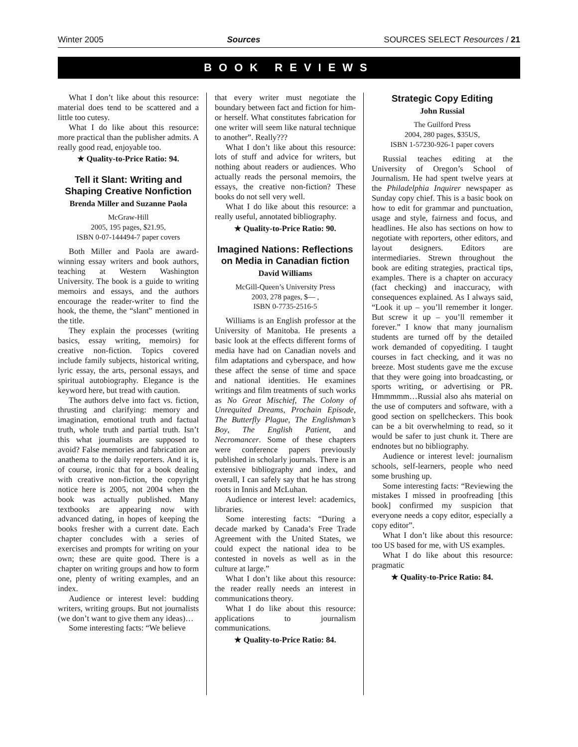Winter 2005 Sources SOURCES SELECT Resources / 21
BOOK REVIEWS
What I don’t like about this resource: material does tend to be scattered and a little too cutesy.
What I do like about this resource: more practical than the publisher admits. A really good read, enjoyable too.
★ Quality-to-Price Ratio: 94.
Tell it Slant: Writing and Shaping Creative Nonfiction
Brenda Miller and Suzanne Paola
McGraw-Hill
2005, 195 pages, $21.95,
ISBN 0-07-144494-7 paper covers
Both Miller and Paola are award-winning essay writers and book authors, teaching at Western Washington University. The book is a guide to writing memoirs and essays, and the authors encourage the reader-writer to find the hook, the theme, the “slant” mentioned in the title.
They explain the processes (writing basics, essay writing, memoirs) for creative non-fiction. Topics covered include family subjects, historical writing, lyric essay, the arts, personal essays, and spiritual autobiography. Elegance is the keyword here, but tread with caution.
The authors delve into fact vs. fiction, thrusting and clarifying: memory and imagination, emotional truth and factual truth, whole truth and partial truth. Isn’t this what journalists are supposed to avoid? False memories and fabrication are anathema to the daily reporters. And it is, of course, ironic that for a book dealing with creative non-fiction, the copyright notice here is 2005, not 2004 when the book was actually published. Many textbooks are appearing now with advanced dating, in hopes of keeping the books fresher with a current date. Each chapter concludes with a series of exercises and prompts for writing on your own; these are quite good. There is a chapter on writing groups and how to form one, plenty of writing examples, and an index.
Audience or interest level: budding writers, writing groups. But not journalists (we don’t want to give them any ideas)…
Some interesting facts: “We believe
that every writer must negotiate the boundary between fact and fiction for him- or herself. What constitutes fabrication for one writer will seem like natural technique to another”. Really???
What I don’t like about this resource: lots of stuff and advice for writers, but nothing about readers or audiences. Who actually reads the personal memoirs, the essays, the creative non-fiction? These books do not sell very well.
What I do like about this resource: a really useful, annotated bibliography.
★ Quality-to-Price Ratio: 90.
Imagined Nations: Reflections on Media in Canadian fiction
David Williams
McGill-Queen’s University Press
2003, 278 pages, $— ,
ISBN 0-7735-2516-5
Williams is an English professor at the University of Manitoba. He presents a basic look at the effects different forms of media have had on Canadian novels and film adaptations and cyberspace, and how these affect the sense of time and space and national identities. He examines writings and film treatments of such works as No Great Mischief, The Colony of Unrequited Dreams, Prochain Episode, The Butterfly Plague, The Englishman’s Boy, The English Patient, and Necromancer. Some of these chapters were conference papers previously published in scholarly journals. There is an extensive bibliography and index, and overall, I can safely say that he has strong roots in Innis and McLuhan.
Audience or interest level: academics, libraries.
Some interesting facts: “During a decade marked by Canada’s Free Trade Agreement with the United States, we could expect the national idea to be contested in novels as well as in the culture at large.”
What I don’t like about this resource: the reader really needs an interest in communications theory.
What I do like about this resource: applications to journalism communications.
★ Quality-to-Price Ratio: 84.
Strategic Copy Editing
John Russial
The Guilford Press
2004, 280 pages, $35US,
ISBN 1-57230-926-1 paper covers
Russial teaches editing at the University of Oregon’s School of Journalism. He had spent twelve years at the Philadelphia Inquirer newspaper as Sunday copy chief. This is a basic book on how to edit for grammar and punctuation, usage and style, fairness and focus, and headlines. He also has sections on how to negotiate with reporters, other editors, and layout designers. Editors are intermediaries. Strewn throughout the book are editing strategies, practical tips, examples. There is a chapter on accuracy (fact checking) and inaccuracy, with consequences explained. As I always said, “Look it up – you’ll remember it longer. But screw it up – you’ll remember it forever.” I know that many journalism students are turned off by the detailed work demanded of copyediting. I taught courses in fact checking, and it was no breeze. Most students gave me the excuse that they were going into broadcasting, or sports writing, or advertising or PR. Hmmmmm…Russial also ahs material on the use of computers and software, with a good section on spellcheckers. This book can be a bit overwhelming to read, so it would be safer to just chunk it. There are endnotes but no bibliography.
Audience or interest level: journalism schools, self-learners, people who need some brushing up.
Some interesting facts: “Reviewing the mistakes I missed in proofreading [this book] confirmed my suspicion that everyone needs a copy editor, especially a copy editor”.
What I don’t like about this resource: too US based for me, with US examples.
What I do like about this resource: pragmatic
★ Quality-to-Price Ratio: 84.